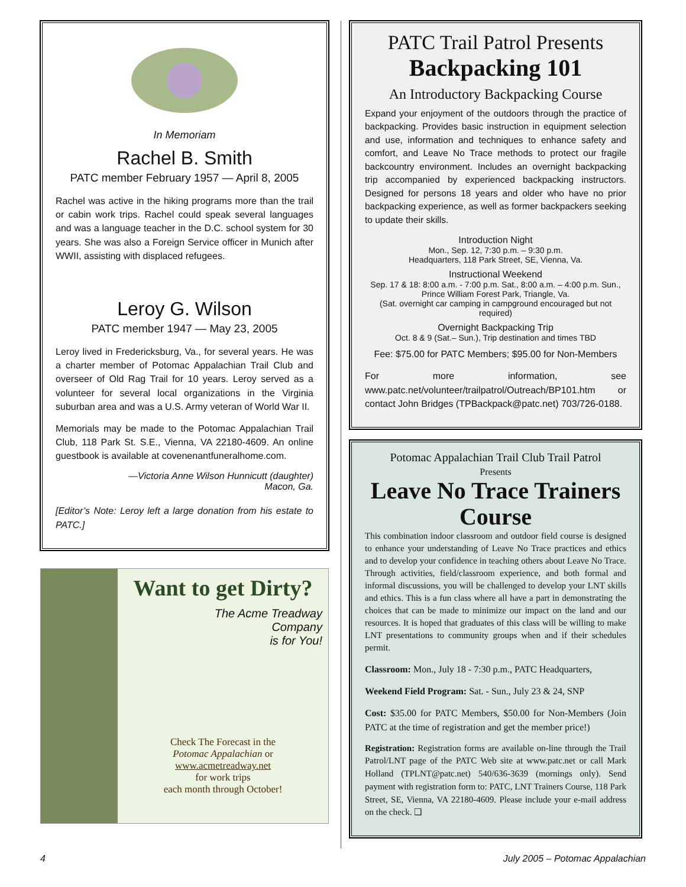In Memoriam
Rachel B. Smith
PATC member February 1957 — April 8, 2005
Rachel was active in the hiking programs more than the trail or cabin work trips. Rachel could speak several languages and was a language teacher in the D.C. school system for 30 years. She was also a Foreign Service officer in Munich after WWII, assisting with displaced refugees.
Leroy G. Wilson
PATC member 1947 — May 23, 2005
Leroy lived in Fredericksburg, Va., for several years. He was a charter member of Potomac Appalachian Trail Club and overseer of Old Rag Trail for 10 years. Leroy served as a volunteer for several local organizations in the Virginia suburban area and was a U.S. Army veteran of World War II.
Memorials may be made to the Potomac Appalachian Trail Club, 118 Park St. S.E., Vienna, VA 22180-4609. An online guestbook is available at covenenantfuneralhome.com.
—Victoria Anne Wilson Hunnicutt (daughter)
Macon, Ga.
[Editor’s Note: Leroy left a large donation from his estate to PATC.]
Want to get Dirty?
The Acme Treadway
Company
is for You!
Check The Forecast in the
Potomac Appalachian or
www.acmetreadway.net
for work trips
each month through October!
PATC Trail Patrol Presents
Backpacking 101
An Introductory Backpacking Course
Expand your enjoyment of the outdoors through the practice of backpacking. Provides basic instruction in equipment selection and use, information and techniques to enhance safety and comfort, and Leave No Trace methods to protect our fragile backcountry environment. Includes an overnight backpacking trip accompanied by experienced backpacking instructors. Designed for persons 18 years and older who have no prior backpacking experience, as well as former backpackers seeking to update their skills.
Introduction Night
Mon., Sep. 12, 7:30 p.m. – 9:30 p.m.
Headquarters, 118 Park Street, SE, Vienna, Va.
Instructional Weekend
Sep. 17 & 18: 8:00 a.m. - 7:00 p.m. Sat., 8:00 a.m. – 4:00 p.m. Sun., Prince William Forest Park, Triangle, Va.
(Sat. overnight car camping in campground encouraged but not required)
Overnight Backpacking Trip
Oct. 8 & 9 (Sat.– Sun.), Trip destination and times TBD
Fee: $75.00 for PATC Members; $95.00 for Non-Members
For more information, see www.patc.net/volunteer/trailpatrol/Outreach/BP101.htm or contact John Bridges (TPBackpack@patc.net) 703/726-0188.
Potomac Appalachian Trail Club Trail Patrol
Presents
Leave No Trace Trainers Course
This combination indoor classroom and outdoor field course is designed to enhance your understanding of Leave No Trace practices and ethics and to develop your confidence in teaching others about Leave No Trace. Through activities, field/classroom experience, and both formal and informal discussions, you will be challenged to develop your LNT skills and ethics. This is a fun class where all have a part in demonstrating the choices that can be made to minimize our impact on the land and our resources. It is hoped that graduates of this class will be willing to make LNT presentations to community groups when and if their schedules permit.
Classroom: Mon., July 18 - 7:30 p.m., PATC Headquarters,
Weekend Field Program: Sat. - Sun., July 23 & 24, SNP
Cost: $35.00 for PATC Members, $50.00 for Non-Members (Join PATC at the time of registration and get the member price!)
Registration: Registration forms are available on-line through the Trail Patrol/LNT page of the PATC Web site at www.patc.net or call Mark Holland (TPLNT@patc.net) 540/636-3639 (mornings only). Send payment with registration form to: PATC, LNT Trainers Course, 118 Park Street, SE, Vienna, VA 22180-4609. Please include your e-mail address on the check. ❑
4 July 2005 – Potomac Appalachian